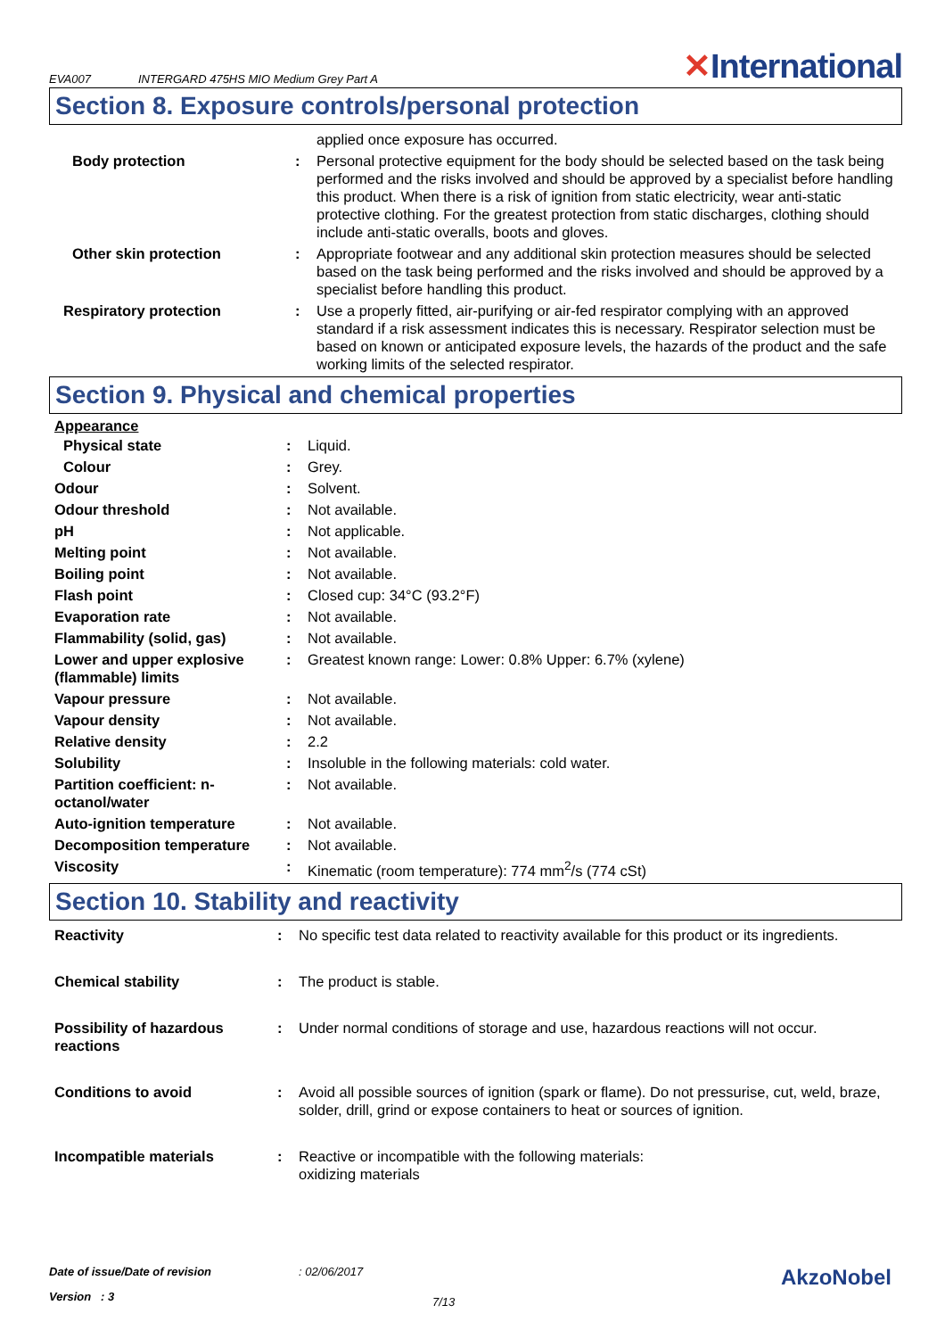EVA007
INTERGARD 475HS MIO Medium Grey Part A
✕International
Section 8. Exposure controls/personal protection
| | | applied once exposure has occurred. |
| Body protection | : | Personal protective equipment for the body should be selected based on the task being performed and the risks involved and should be approved by a specialist before handling this product. When there is a risk of ignition from static electricity, wear anti-static protective clothing. For the greatest protection from static discharges, clothing should include anti-static overalls, boots and gloves. |
| Other skin protection | : | Appropriate footwear and any additional skin protection measures should be selected based on the task being performed and the risks involved and should be approved by a specialist before handling this product. |
| Respiratory protection | : | Use a properly fitted, air-purifying or air-fed respirator complying with an approved standard if a risk assessment indicates this is necessary. Respirator selection must be based on known or anticipated exposure levels, the hazards of the product and the safe working limits of the selected respirator. |
Section 9. Physical and chemical properties
Appearance
| Physical state | : | Liquid. |
| Colour | : | Grey. |
| Odour | : | Solvent. |
| Odour threshold | : | Not available. |
| pH | : | Not applicable. |
| Melting point | : | Not available. |
| Boiling point | : | Not available. |
| Flash point | : | Closed cup: 34°C (93.2°F) |
| Evaporation rate | : | Not available. |
| Flammability (solid, gas) | : | Not available. |
| Lower and upper explosive (flammable) limits | : | Greatest known range: Lower: 0.8% Upper: 6.7% (xylene) |
| Vapour pressure | : | Not available. |
| Vapour density | : | Not available. |
| Relative density | : | 2.2 |
| Solubility | : | Insoluble in the following materials: cold water. |
| Partition coefficient: n-octanol/water | : | Not available. |
| Auto-ignition temperature | : | Not available. |
| Decomposition temperature | : | Not available. |
| Viscosity | : | Kinematic (room temperature): 774 mm<sup>2</sup>/s (774 cSt) |
Section 10. Stability and reactivity
| Reactivity | : | No specific test data related to reactivity available for this product or its ingredients. |
| Chemical stability | : | The product is stable. |
| Possibility of hazardous reactions | : | Under normal conditions of storage and use, hazardous reactions will not occur. |
| Conditions to avoid | : | Avoid all possible sources of ignition (spark or flame). Do not pressurise, cut, weld, braze, solder, drill, grind or expose containers to heat or sources of ignition. |
| Incompatible materials | : | Reactive or incompatible with the following materials: oxidizing materials |
Date of issue/Date of revision : 02/06/2017
AkzoNobel
Version : 3
7/13